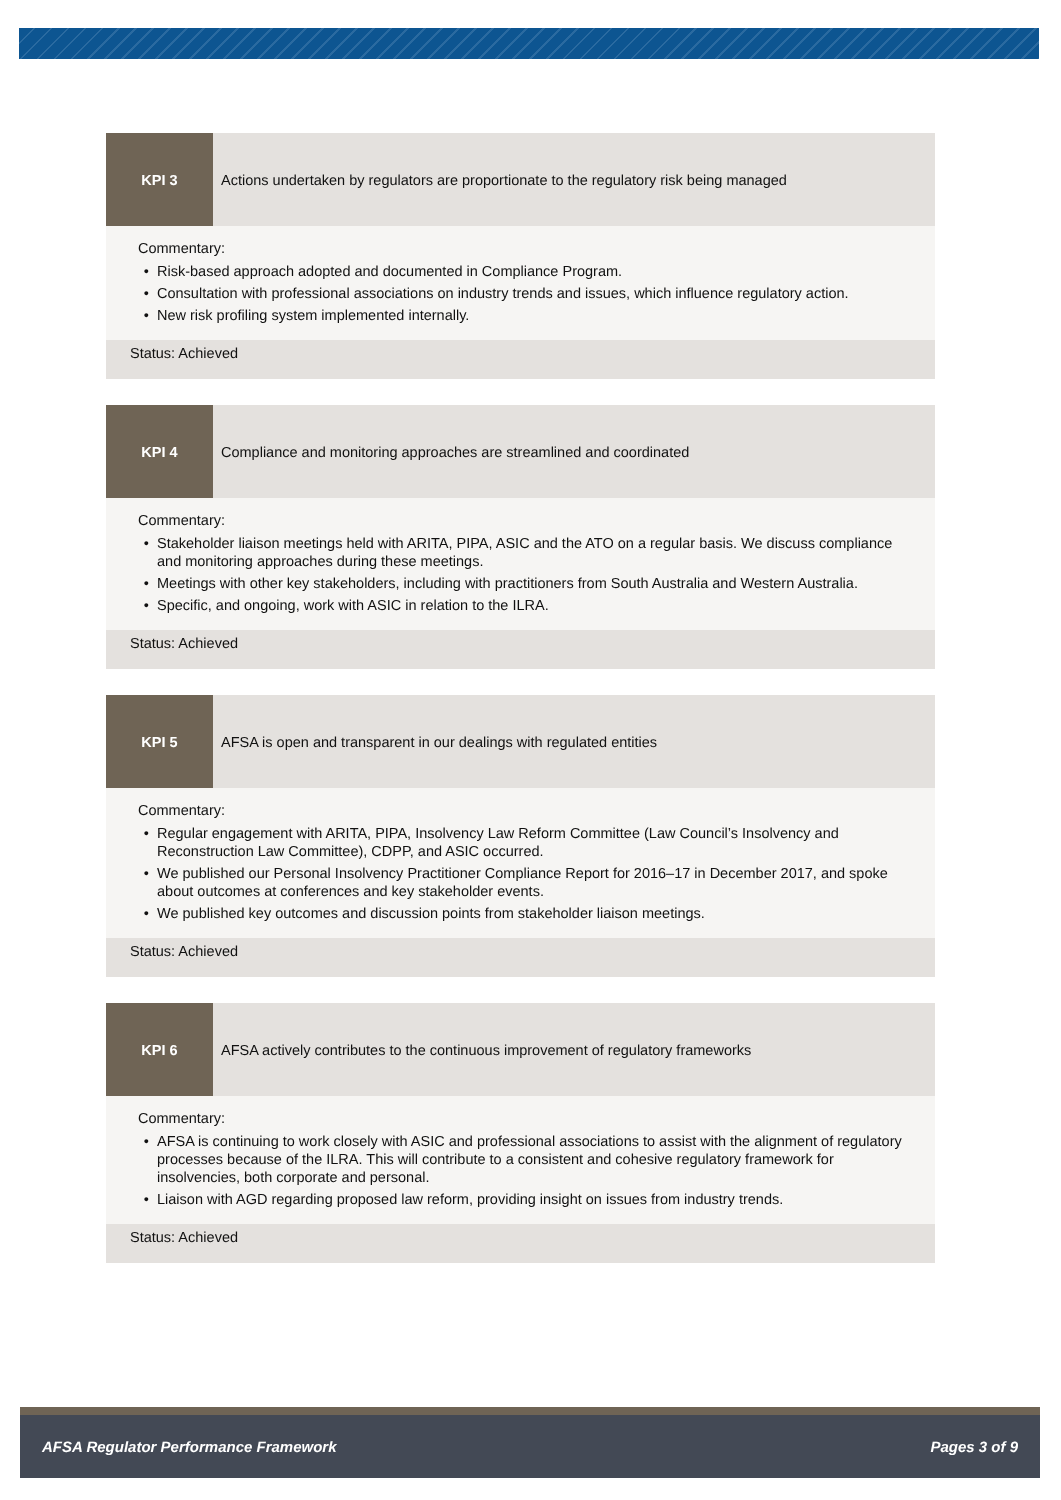KPI 3 Actions undertaken by regulators are proportionate to the regulatory risk being managed
Commentary:
Risk-based approach adopted and documented in Compliance Program.
Consultation with professional associations on industry trends and issues, which influence regulatory action.
New risk profiling system implemented internally.
Status: Achieved
KPI 4 Compliance and monitoring approaches are streamlined and coordinated
Commentary:
Stakeholder liaison meetings held with ARITA, PIPA, ASIC and the ATO on a regular basis. We discuss compliance and monitoring approaches during these meetings.
Meetings with other key stakeholders, including with practitioners from South Australia and Western Australia.
Specific, and ongoing, work with ASIC in relation to the ILRA.
Status: Achieved
KPI 5 AFSA is open and transparent in our dealings with regulated entities
Commentary:
Regular engagement with ARITA, PIPA, Insolvency Law Reform Committee (Law Council’s Insolvency and Reconstruction Law Committee), CDPP, and ASIC occurred.
We published our Personal Insolvency Practitioner Compliance Report for 2016–17 in December 2017, and spoke about outcomes at conferences and key stakeholder events.
We published key outcomes and discussion points from stakeholder liaison meetings.
Status: Achieved
KPI 6 AFSA actively contributes to the continuous improvement of regulatory frameworks
Commentary:
AFSA is continuing to work closely with ASIC and professional associations to assist with the alignment of regulatory processes because of the ILRA. This will contribute to a consistent and cohesive regulatory framework for insolvencies, both corporate and personal.
Liaison with AGD regarding proposed law reform, providing insight on issues from industry trends.
Status: Achieved
AFSA Regulator Performance Framework Pages 3 of 9